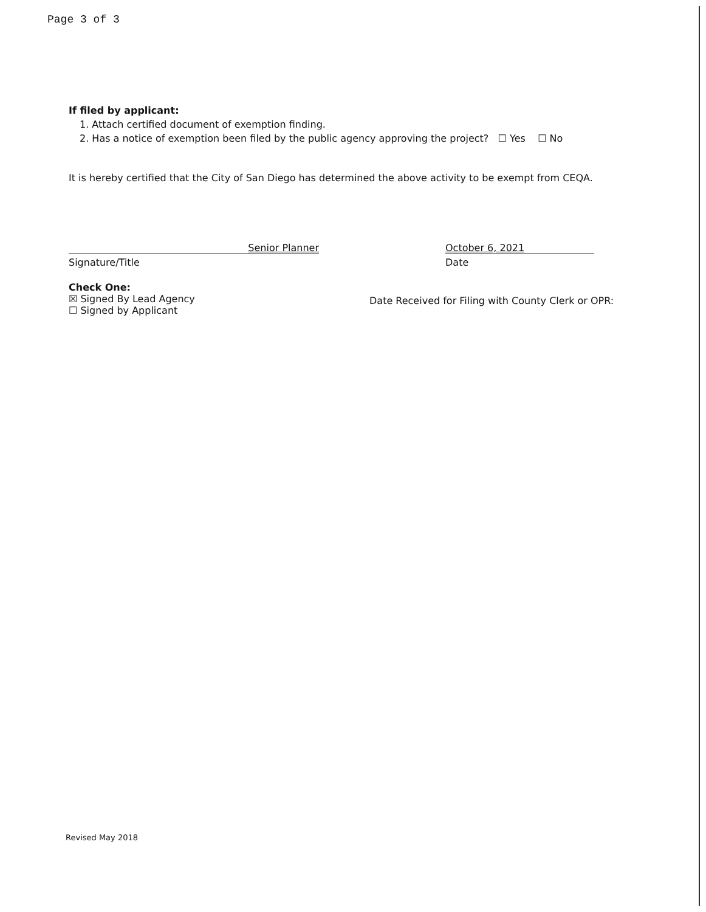Page 3 of 3
If filed by applicant:
1. Attach certified document of exemption finding.
2. Has a notice of exemption been filed by the public agency approving the project? ☐ Yes ☐ No
It is hereby certified that the City of San Diego has determined the above activity to be exempt from CEQA.
Senior Planner
Signature/Title
October 6, 2021
Date
Check One:
☒ Signed By Lead Agency
☐ Signed by Applicant
Date Received for Filing with County Clerk or OPR:
Revised May 2018